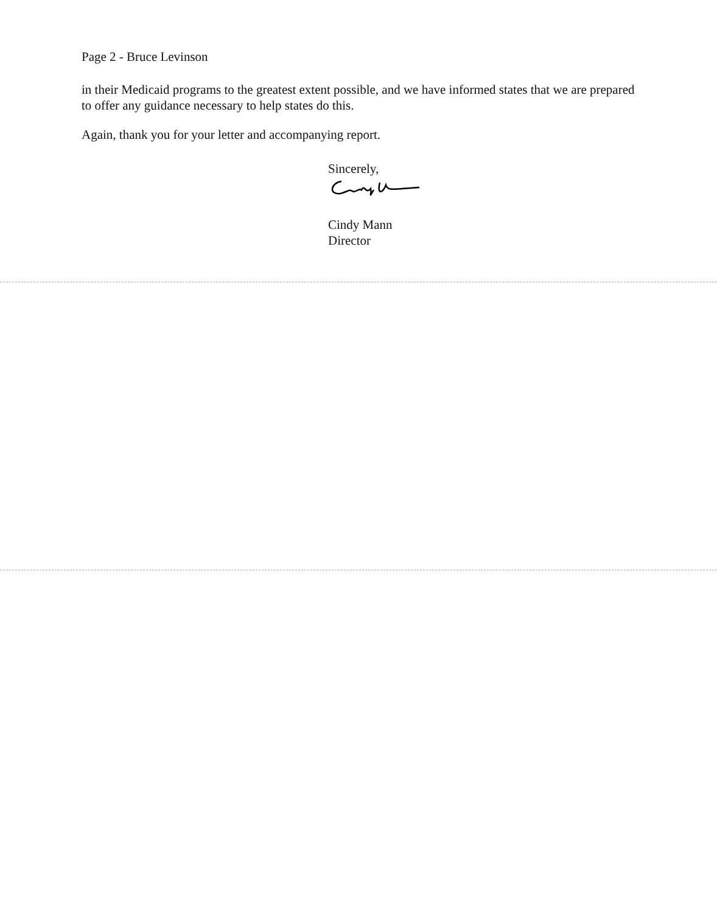Page 2 - Bruce Levinson
in their Medicaid programs to the greatest extent possible, and we have informed states that we are prepared to offer any guidance necessary to help states do this.
Again, thank you for your letter and accompanying report.
Sincerely,
Cindy Mann
Director